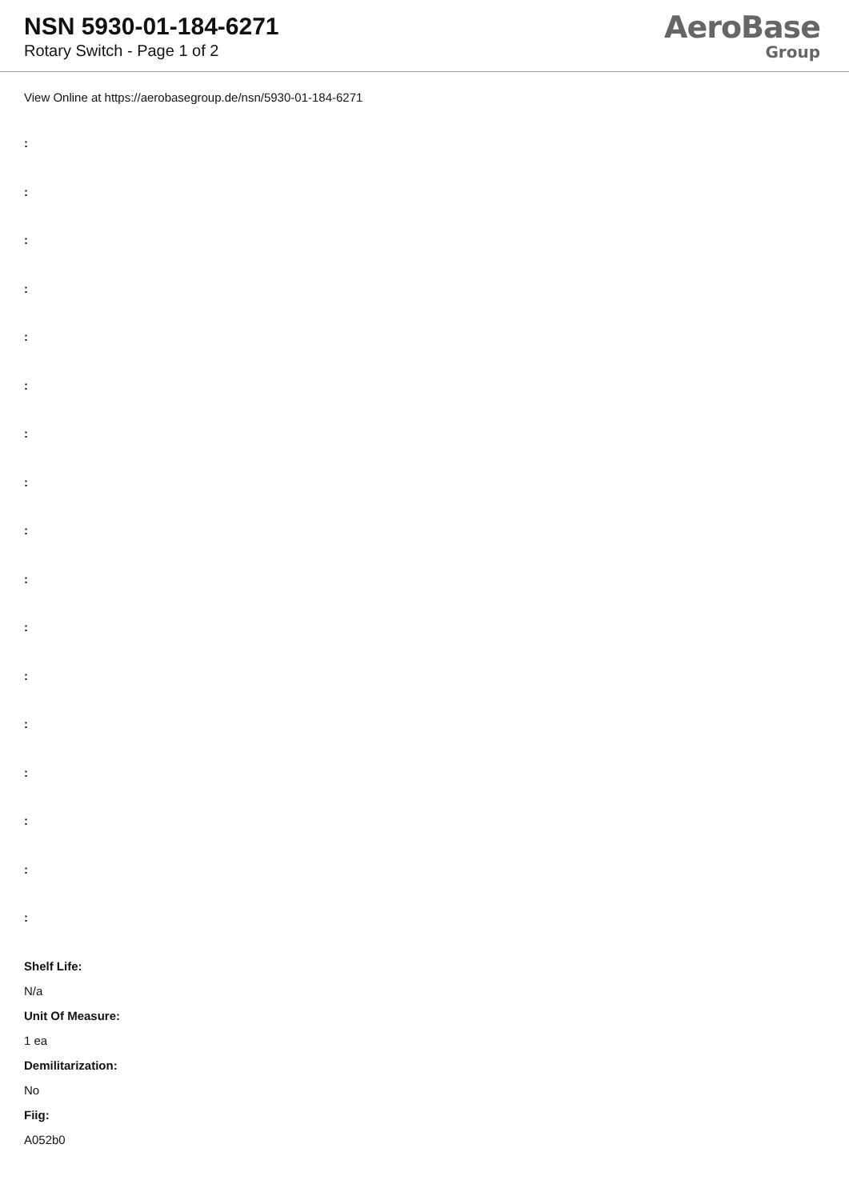NSN 5930-01-184-6271
Rotary Switch - Page 1 of 2
AeroBase
Group
View Online at https://aerobasegroup.de/nsn/5930-01-184-6271
:
:
:
:
:
:
:
:
:
:
:
:
:
:
:
:
:
Shelf Life:
N/a
Unit Of Measure:
1 ea
Demilitarization:
No
Fiig:
A052b0